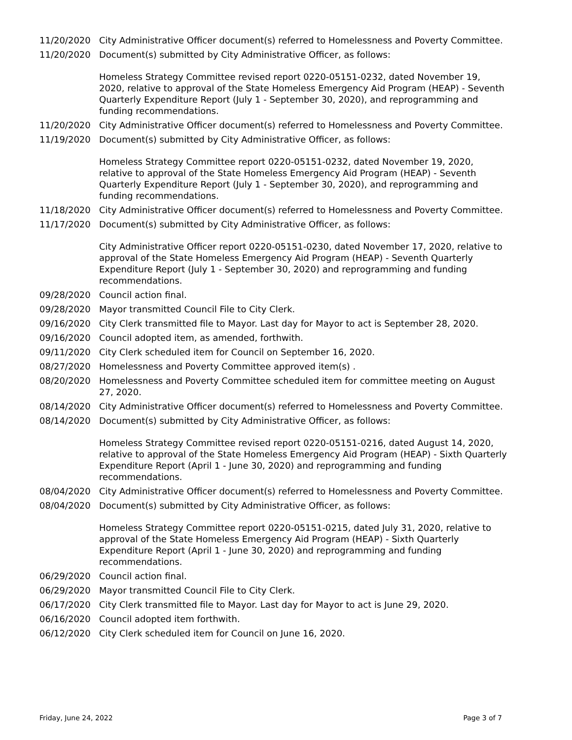11/20/2020 City Administrative Officer document(s) referred to Homelessness and Poverty Committee.
11/20/2020 Document(s) submitted by City Administrative Officer, as follows:
Homeless Strategy Committee revised report 0220-05151-0232, dated November 19, 2020, relative to approval of the State Homeless Emergency Aid Program (HEAP) - Seventh Quarterly Expenditure Report (July 1 - September 30, 2020), and reprogramming and funding recommendations.
11/20/2020 City Administrative Officer document(s) referred to Homelessness and Poverty Committee.
11/19/2020 Document(s) submitted by City Administrative Officer, as follows:
Homeless Strategy Committee report 0220-05151-0232, dated November 19, 2020, relative to approval of the State Homeless Emergency Aid Program (HEAP) - Seventh Quarterly Expenditure Report (July 1 - September 30, 2020), and reprogramming and funding recommendations.
11/18/2020 City Administrative Officer document(s) referred to Homelessness and Poverty Committee.
11/17/2020 Document(s) submitted by City Administrative Officer, as follows:
City Administrative Officer report 0220-05151-0230, dated November 17, 2020, relative to approval of the State Homeless Emergency Aid Program (HEAP) - Seventh Quarterly Expenditure Report (July 1 - September 30, 2020) and reprogramming and funding recommendations.
09/28/2020 Council action final.
09/28/2020 Mayor transmitted Council File to City Clerk.
09/16/2020 City Clerk transmitted file to Mayor. Last day for Mayor to act is September 28, 2020.
09/16/2020 Council adopted item, as amended, forthwith.
09/11/2020 City Clerk scheduled item for Council on September 16, 2020.
08/27/2020 Homelessness and Poverty Committee approved item(s) .
08/20/2020 Homelessness and Poverty Committee scheduled item for committee meeting on August 27, 2020.
08/14/2020 City Administrative Officer document(s) referred to Homelessness and Poverty Committee.
08/14/2020 Document(s) submitted by City Administrative Officer, as follows:
Homeless Strategy Committee revised report 0220-05151-0216, dated August 14, 2020, relative to approval of the State Homeless Emergency Aid Program (HEAP) - Sixth Quarterly Expenditure Report (April 1 - June 30, 2020) and reprogramming and funding recommendations.
08/04/2020 City Administrative Officer document(s) referred to Homelessness and Poverty Committee.
08/04/2020 Document(s) submitted by City Administrative Officer, as follows:
Homeless Strategy Committee report 0220-05151-0215, dated July 31, 2020, relative to approval of the State Homeless Emergency Aid Program (HEAP) - Sixth Quarterly Expenditure Report (April 1 - June 30, 2020) and reprogramming and funding recommendations.
06/29/2020 Council action final.
06/29/2020 Mayor transmitted Council File to City Clerk.
06/17/2020 City Clerk transmitted file to Mayor. Last day for Mayor to act is June 29, 2020.
06/16/2020 Council adopted item forthwith.
06/12/2020 City Clerk scheduled item for Council on June 16, 2020.
Friday, June 24, 2022 Page 3 of 7